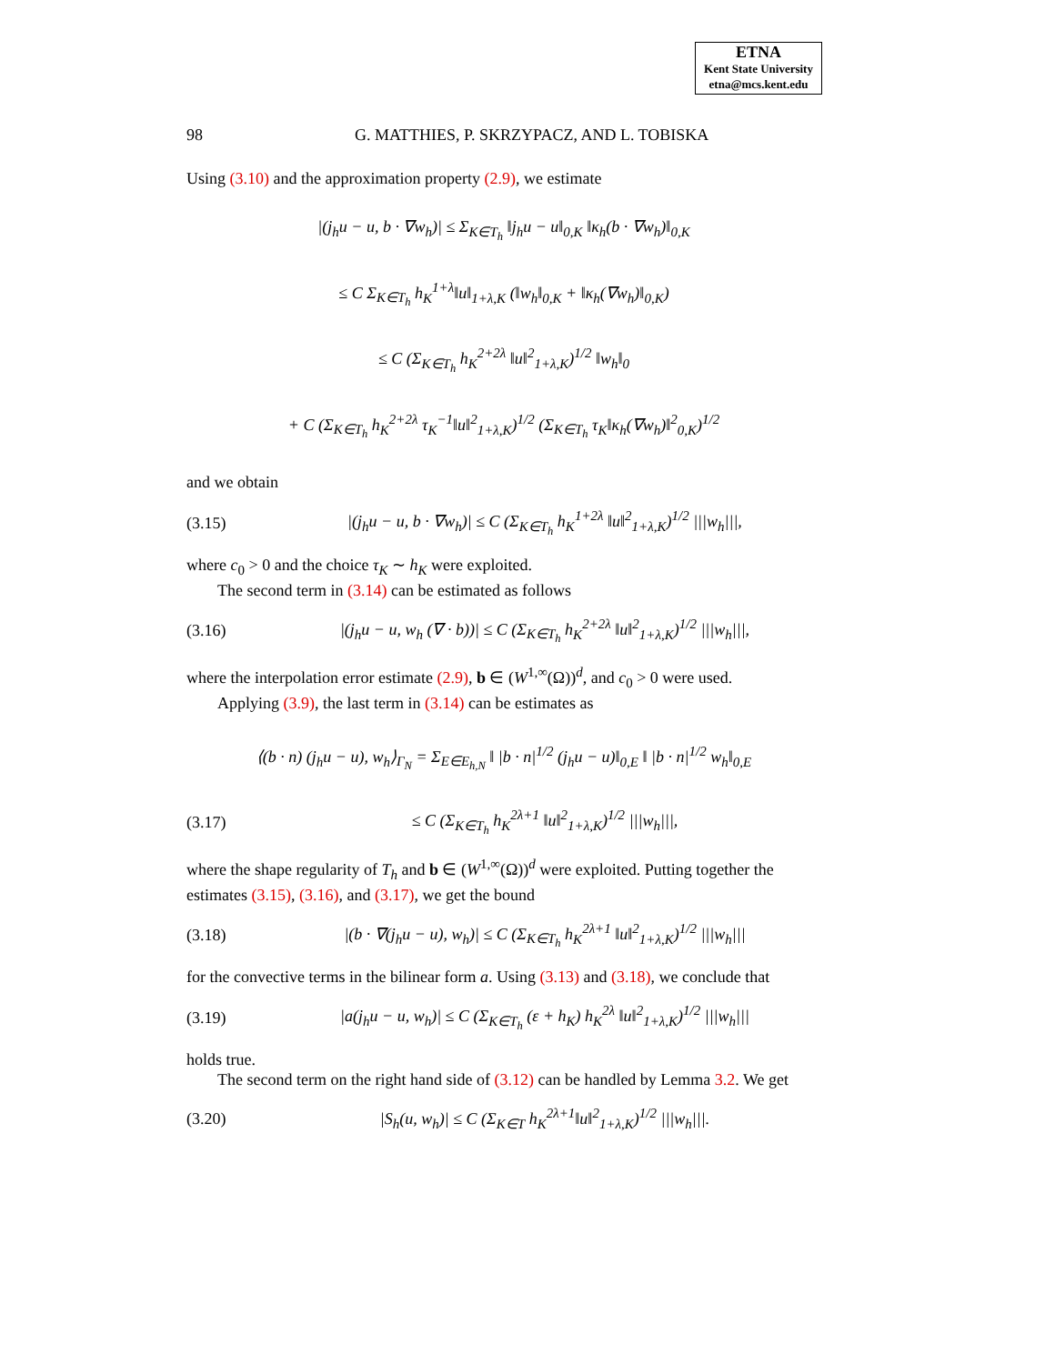ETNA
Kent State University
etna@mcs.kent.edu
98 G. MATTHIES, P. SKRZYPACZ, AND L. TOBISKA
Using (3.10) and the approximation property (2.9), we estimate
|(j<sub>h</sub>u − u, b · ∇w<sub>h</sub>)| ≤ Σ<sub>K∈T<sub>h</sub></sub> ‖j<sub>h</sub>u − u‖<sub>0,K</sub> ‖κ<sub>h</sub>(b · ∇w<sub>h</sub>)‖<sub>0,K</sub>
≤ C Σ<sub>K∈T<sub>h</sub></sub> h<sub>K</sub><sup>1+λ</sup>‖u‖<sub>1+λ,K</sub> (‖w<sub>h</sub>‖<sub>0,K</sub> + ‖κ<sub>h</sub>(∇w<sub>h</sub>)‖<sub>0,K</sub>)
≤ C (Σ<sub>K∈T<sub>h</sub></sub> h<sub>K</sub><sup>2+2λ</sup> ‖u‖<sup>2</sup><sub>1+λ,K</sub>)<sup>1/2</sup> ‖w<sub>h</sub>‖<sub>0</sub>
+ C (Σ<sub>K∈T<sub>h</sub></sub> h<sub>K</sub><sup>2+2λ</sup> τ<sub>K</sub><sup>−1</sup>‖u‖<sup>2</sup><sub>1+λ,K</sub>)<sup>1/2</sup> (Σ<sub>K∈T<sub>h</sub></sub> τ<sub>K</sub>‖κ<sub>h</sub>(∇w<sub>h</sub>)‖<sup>2</sup><sub>0,K</sub>)<sup>1/2</sup>
and we obtain
(3.15) |(j<sub>h</sub>u − u, b · ∇w<sub>h</sub>)| ≤ C (Σ<sub>K∈T<sub>h</sub></sub> h<sub>K</sub><sup>1+2λ</sup> ‖u‖<sup>2</sup><sub>1+λ,K</sub>)<sup>1/2</sup> |||w<sub>h</sub>|||,
where c<sub>0</sub> > 0 and the choice τ<sub>K</sub> ∼ h<sub>K</sub> were exploited.
The second term in (3.14) can be estimated as follows
(3.16) |(j<sub>h</sub>u − u, w<sub>h</sub> (∇ · b))| ≤ C (Σ<sub>K∈T<sub>h</sub></sub> h<sub>K</sub><sup>2+2λ</sup> ‖u‖<sup>2</sup><sub>1+λ,K</sub>)<sup>1/2</sup> |||w<sub>h</sub>|||,
where the interpolation error estimate (2.9), b ∈ (W<sup>1,∞</sup>(Ω))<sup>d</sup>, and c<sub>0</sub> > 0 were used.
Applying (3.9), the last term in (3.14) can be estimates as
⟨(b · n) (j<sub>h</sub>u − u), w<sub>h</sub>⟩<sub>Γ<sub>N</sub></sub> = Σ<sub>E∈E<sub>h,N</sub></sub> ‖ |b · n|<sup>1/2</sup> (j<sub>h</sub>u − u)‖<sub>0,E</sub> ‖ |b · n|<sup>1/2</sup> w<sub>h</sub>‖<sub>0,E</sub>
(3.17) ≤ C (Σ<sub>K∈T<sub>h</sub></sub> h<sub>K</sub><sup>2λ+1</sup> ‖u‖<sup>2</sup><sub>1+λ,K</sub>)<sup>1/2</sup> |||w<sub>h</sub>|||,
where the shape regularity of T<sub>h</sub> and b ∈ (W<sup>1,∞</sup>(Ω))<sup>d</sup> were exploited. Putting together the estimates (3.15), (3.16), and (3.17), we get the bound
(3.18) |(b · ∇(j<sub>h</sub>u − u), w<sub>h</sub>)| ≤ C (Σ<sub>K∈T<sub>h</sub></sub> h<sub>K</sub><sup>2λ+1</sup> ‖u‖<sup>2</sup><sub>1+λ,K</sub>)<sup>1/2</sup> |||w<sub>h</sub>|||
for the convective terms in the bilinear form a. Using (3.13) and (3.18), we conclude that
(3.19) |a(j<sub>h</sub>u − u, w<sub>h</sub>)| ≤ C (Σ<sub>K∈T<sub>h</sub></sub> (ε + h<sub>K</sub>) h<sub>K</sub><sup>2λ</sup> ‖u‖<sup>2</sup><sub>1+λ,K</sub>)<sup>1/2</sup> |||w<sub>h</sub>|||
holds true.
The second term on the right hand side of (3.12) can be handled by Lemma 3.2. We get
(3.20) |S<sub>h</sub>(u, w<sub>h</sub>)| ≤ C (Σ<sub>K∈T</sub> h<sub>K</sub><sup>2λ+1</sup>‖u‖<sup>2</sup><sub>1+λ,K</sub>)<sup>1/2</sup> |||w<sub>h</sub>|||.